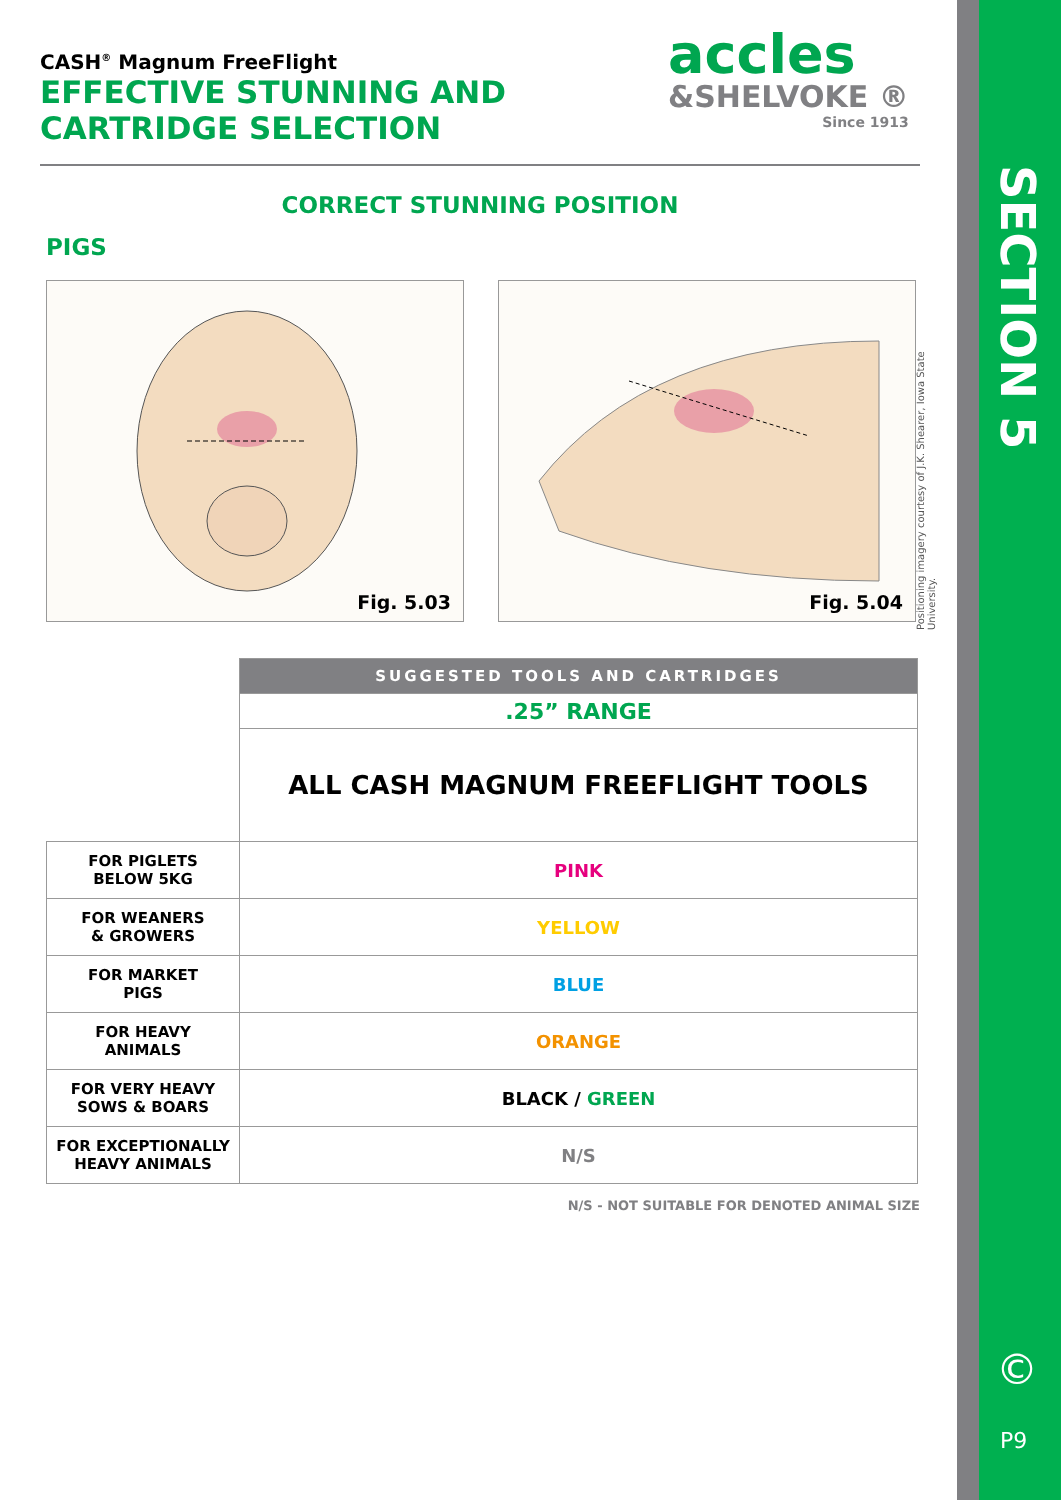CASH<sup>®</sup> Magnum FreeFlight
EFFECTIVE STUNNING AND
CARTRIDGE SELECTION
CORRECT STUNNING POSITION
PIGS
Fig. 5.03
Fig. 5.04
| | SUGGESTED TOOLS AND CARTRIDGES |
| | .25” RANGE |
| | ALL CASH MAGNUM FREEFLIGHT TOOLS |
| FOR PIGLETS BELOW 5KG | PINK |
| FOR WEANERS & GROWERS | YELLOW |
| FOR MARKET PIGS | BLUE |
| FOR HEAVY ANIMALS | ORANGE |
| FOR VERY HEAVY SOWS & BOARS | BLACK / GREEN |
| FOR EXCEPTIONALLY HEAVY ANIMALS | N/S |
N/S - NOT SUITABLE FOR DENOTED ANIMAL SIZE
accles
&SHELVOKE ®
Since 1913
Positioning imagery courtesy of J.K. Shearer, Iowa State University.
SECTION 5
©
P9